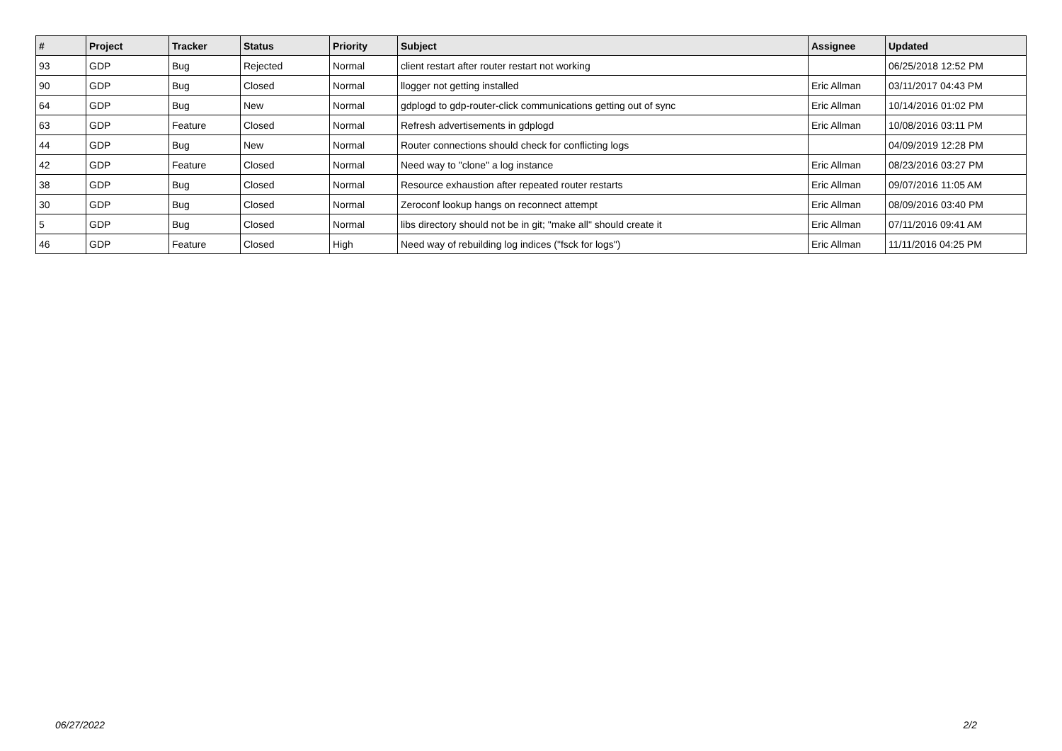| # | Project | Tracker | Status | Priority | Subject | Assignee | Updated |
| --- | --- | --- | --- | --- | --- | --- | --- |
| 93 | GDP | Bug | Rejected | Normal | client restart after router restart not working | | 06/25/2018 12:52 PM |
| 90 | GDP | Bug | Closed | Normal | llogger not getting installed | Eric Allman | 03/11/2017 04:43 PM |
| 64 | GDP | Bug | New | Normal | gdplogd to gdp-router-click communications getting out of sync | Eric Allman | 10/14/2016 01:02 PM |
| 63 | GDP | Feature | Closed | Normal | Refresh advertisements in gdplogd | Eric Allman | 10/08/2016 03:11 PM |
| 44 | GDP | Bug | New | Normal | Router connections should check for conflicting logs | | 04/09/2019 12:28 PM |
| 42 | GDP | Feature | Closed | Normal | Need way to "clone" a log instance | Eric Allman | 08/23/2016 03:27 PM |
| 38 | GDP | Bug | Closed | Normal | Resource exhaustion after repeated router restarts | Eric Allman | 09/07/2016 11:05 AM |
| 30 | GDP | Bug | Closed | Normal | Zeroconf lookup hangs on reconnect attempt | Eric Allman | 08/09/2016 03:40 PM |
| 5 | GDP | Bug | Closed | Normal | libs directory should not be in git; "make all" should create it | Eric Allman | 07/11/2016 09:41 AM |
| 46 | GDP | Feature | Closed | High | Need way of rebuilding log indices ("fsck for logs") | Eric Allman | 11/11/2016 04:25 PM |
06/27/2022 2/2